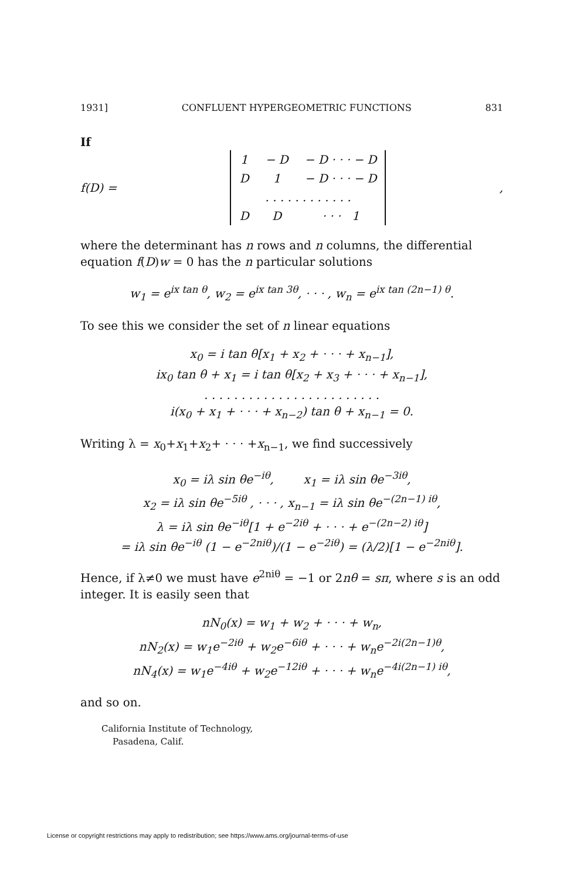1931] CONFLUENT HYPERGEOMETRIC FUNCTIONS 831
If
f(D) =
| 1 | − D | − D · · · − D |
| D | 1 | − D · · · − D |
| . . . . . . . . . . . . | | |
| D | D | · · · 1 |
,
where the determinant has n rows and n columns, the differential equation f(D)w = 0 has the n particular solutions
w<sub>1</sub> = e<sup>ix tan θ</sup>, w<sub>2</sub> = e<sup>ix tan 3θ</sup>, · · · , w<sub>n</sub> = e<sup>ix tan (2n−1) θ</sup>.
To see this we consider the set of n linear equations
x<sub>0</sub> = i tan θ[x<sub>1</sub> + x<sub>2</sub> + · · · + x<sub>n−1</sub>],
ix<sub>0</sub> tan θ + x<sub>1</sub> = i tan θ[x<sub>2</sub> + x<sub>3</sub> + · · · + x<sub>n−1</sub>],
. . . . . . . . . . . . . . . . . . . . . . . .
i(x<sub>0</sub> + x<sub>1</sub> + · · · + x<sub>n−2</sub>) tan θ + x<sub>n−1</sub> = 0.
Writing λ = x<sub>0</sub>+x<sub>1</sub>+x<sub>2</sub>+ · · · +x<sub>n−1</sub>, we find successively
x<sub>0</sub> = iλ sin θe<sup>−iθ</sup>, x<sub>1</sub> = iλ sin θe<sup>−3iθ</sup>,
x<sub>2</sub> = iλ sin θe<sup>−5iθ</sup> , · · · , x<sub>n−1</sub> = iλ sin θe<sup>−(2n−1) iθ</sup>,
λ = iλ sin θe<sup>−iθ</sup>[1 + e<sup>−2iθ</sup> + · · · + e<sup>−(2n−2) iθ</sup>]
= iλ sin θe<sup>−iθ</sup> (1 − e<sup>−2niθ</sup>)/(1 − e<sup>−2iθ</sup>) = (λ/2)[1 − e<sup>−2niθ</sup>].
Hence, if λ≠0 we must have e<sup>2niθ</sup> = −1 or 2nθ = sπ, where s is an odd integer. It is easily seen that
nN<sub>0</sub>(x) = w<sub>1</sub> + w<sub>2</sub> + · · · + w<sub>n</sub>,
nN<sub>2</sub>(x) = w<sub>1</sub>e<sup>−2iθ</sup> + w<sub>2</sub>e<sup>−6iθ</sup> + · · · + w<sub>n</sub>e<sup>−2i(2n−1)θ</sup>,
nN<sub>4</sub>(x) = w<sub>1</sub>e<sup>−4iθ</sup> + w<sub>2</sub>e<sup>−12iθ</sup> + · · · + w<sub>n</sub>e<sup>−4i(2n−1) iθ</sup>,
and so on.
California Institute of Technology,
Pasadena, Calif.
License or copyright restrictions may apply to redistribution; see https://www.ams.org/journal-terms-of-use